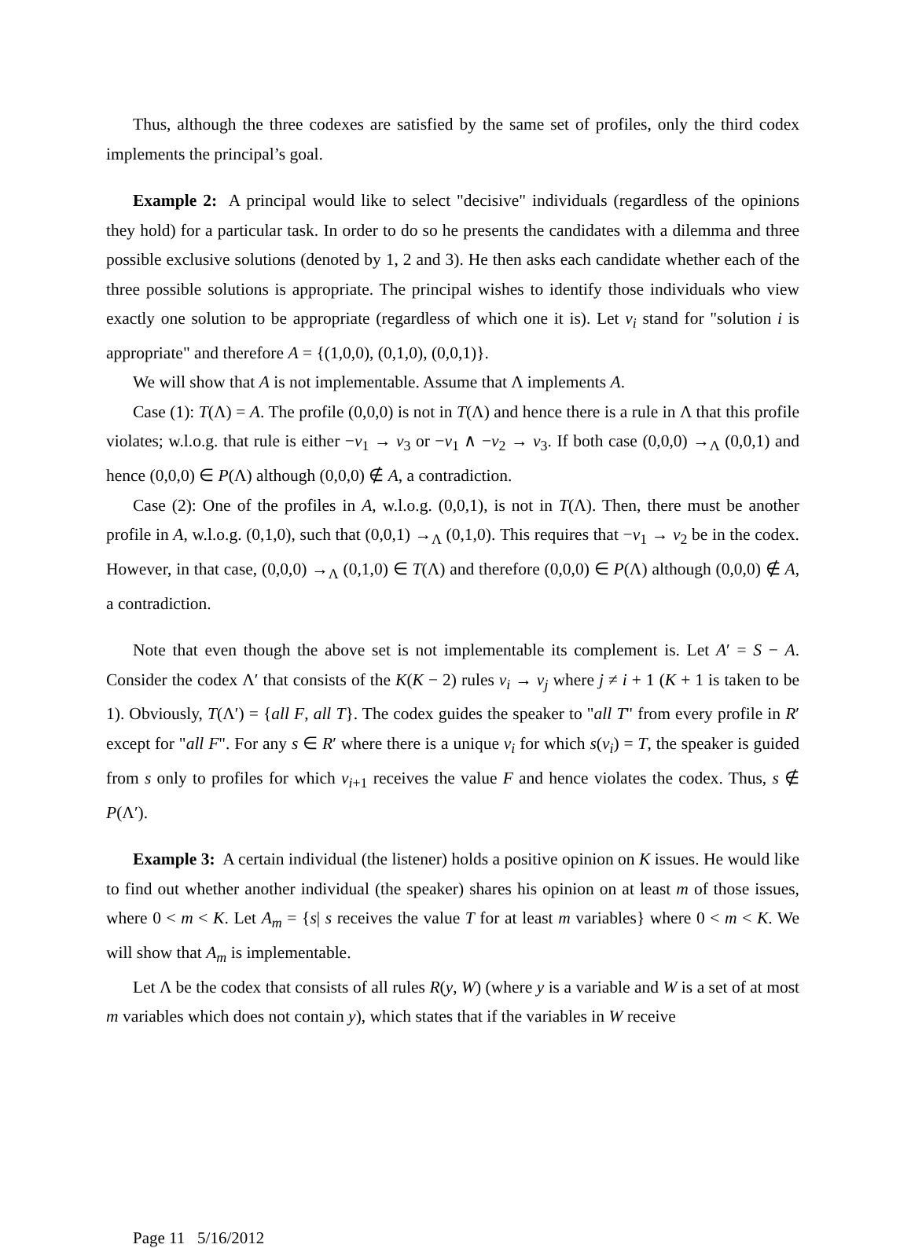Thus, although the three codexes are satisfied by the same set of profiles, only the third codex implements the principal’s goal.
Example 2: A principal would like to select "decisive" individuals (regardless of the opinions they hold) for a particular task. In order to do so he presents the candidates with a dilemma and three possible exclusive solutions (denoted by 1, 2 and 3). He then asks each candidate whether each of the three possible solutions is appropriate. The principal wishes to identify those individuals who view exactly one solution to be appropriate (regardless of which one it is). Let v<sub>i</sub> stand for "solution i is appropriate" and therefore A = {(1,0,0), (0,1,0), (0,0,1)}.
We will show that A is not implementable. Assume that Λ implements A.
Case (1): T(Λ) = A. The profile (0,0,0) is not in T(Λ) and hence there is a rule in Λ that this profile violates; w.l.o.g. that rule is either −v<sub>1</sub> → v<sub>3</sub> or −v<sub>1</sub> ∧ −v<sub>2</sub> → v<sub>3</sub>. If both case (0,0,0) →<sub>Λ</sub> (0,0,1) and hence (0,0,0) ∈ P(Λ) although (0,0,0) ∉ A, a contradiction.
Case (2): One of the profiles in A, w.l.o.g. (0,0,1), is not in T(Λ). Then, there must be another profile in A, w.l.o.g. (0,1,0), such that (0,0,1) →<sub>Λ</sub> (0,1,0). This requires that −v<sub>1</sub> → v<sub>2</sub> be in the codex. However, in that case, (0,0,0) →<sub>Λ</sub> (0,1,0) ∈ T(Λ) and therefore (0,0,0) ∈ P(Λ) although (0,0,0) ∉ A, a contradiction.
Note that even though the above set is not implementable its complement is. Let A′ = S − A. Consider the codex Λ′ that consists of the K(K − 2) rules v<sub>i</sub> → v<sub>j</sub> where j ≠ i + 1 (K + 1 is taken to be 1). Obviously, T(Λ′) = {all F, all T}. The codex guides the speaker to "all T" from every profile in R′ except for "all F". For any s ∈ R′ where there is a unique v<sub>i</sub> for which s(v<sub>i</sub>) = T, the speaker is guided from s only to profiles for which v<sub>i+1</sub> receives the value F and hence violates the codex. Thus, s ∉ P(Λ′).
Example 3: A certain individual (the listener) holds a positive opinion on K issues. He would like to find out whether another individual (the speaker) shares his opinion on at least m of those issues, where 0 < m < K. Let A<sub>m</sub> = {s| s receives the value T for at least m variables} where 0 < m < K. We will show that A<sub>m</sub> is implementable.
Let Λ be the codex that consists of all rules R(y, W) (where y is a variable and W is a set of at most m variables which does not contain y), which states that if the variables in W receive
Page 11 5/16/2012